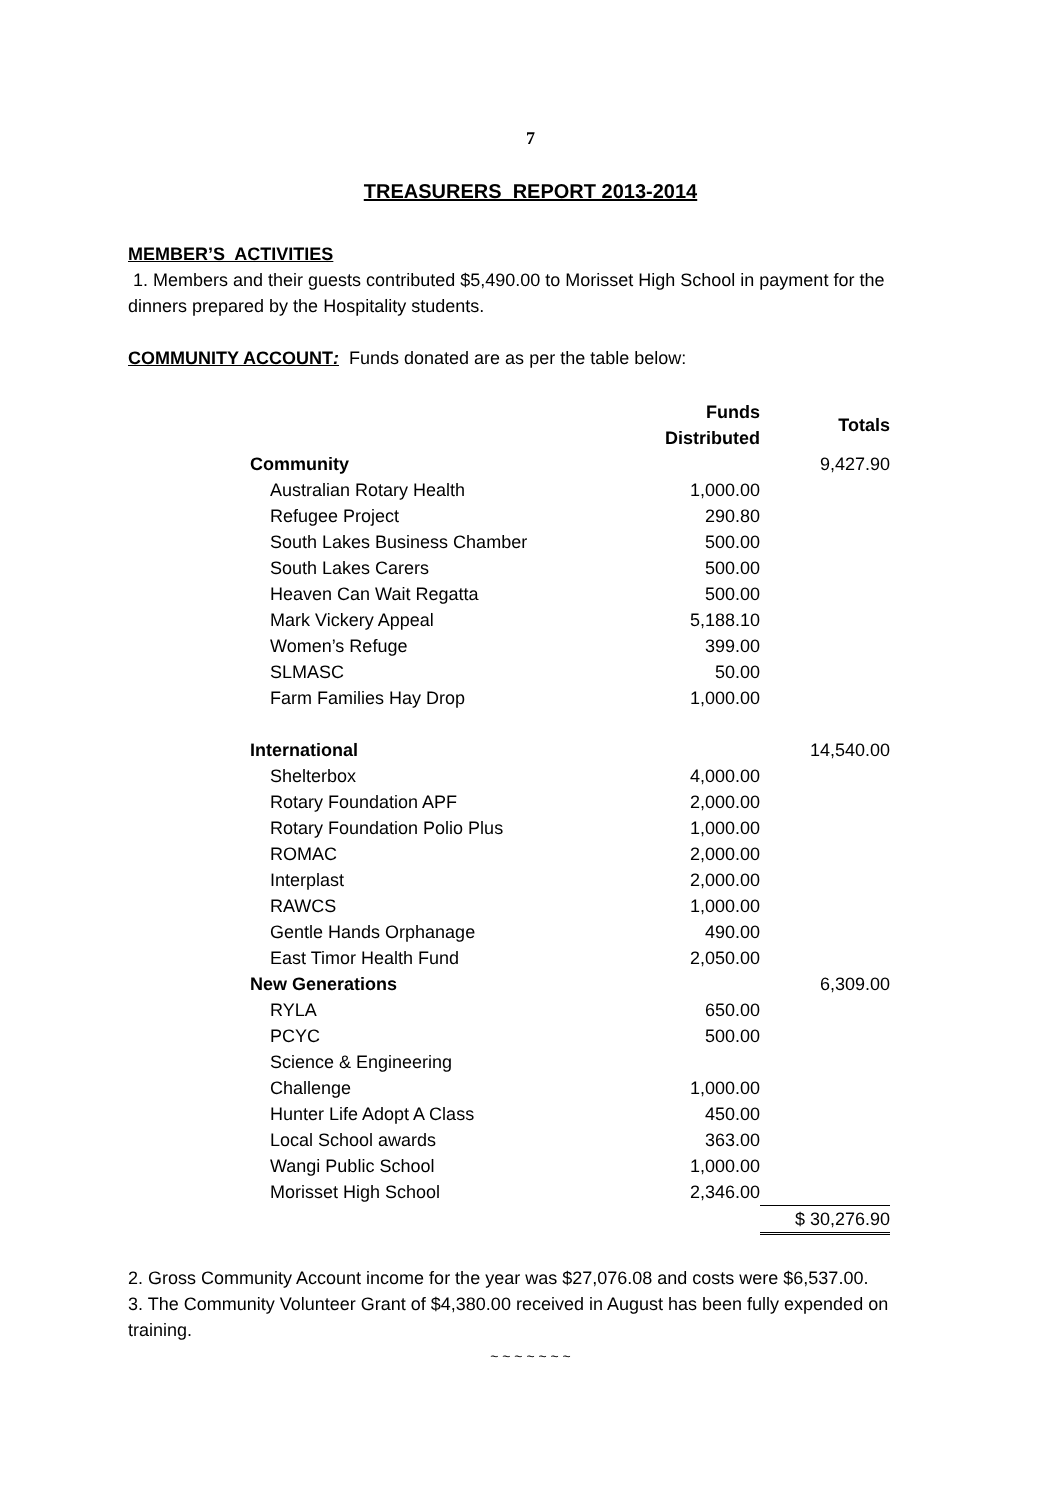7
TREASURERS REPORT 2013-2014
MEMBER’S ACTIVITIES
1. Members and their guests contributed $5,490.00 to Morisset High School in payment for the dinners prepared by the Hospitality students.
COMMUNITY ACCOUNT: Funds donated are as per the table below:
| | Funds Distributed | Totals |
| --- | --- | --- |
| Community | | 9,427.90 |
| Australian Rotary Health | 1,000.00 | |
| Refugee Project | 290.80 | |
| South Lakes Business Chamber | 500.00 | |
| South Lakes Carers | 500.00 | |
| Heaven Can Wait Regatta | 500.00 | |
| Mark Vickery Appeal | 5,188.10 | |
| Women’s Refuge | 399.00 | |
| SLMASC | 50.00 | |
| Farm Families Hay Drop | 1,000.00 | |
| International | | 14,540.00 |
| Shelterbox | 4,000.00 | |
| Rotary Foundation APF | 2,000.00 | |
| Rotary Foundation Polio Plus | 1,000.00 | |
| ROMAC | 2,000.00 | |
| Interplast | 2,000.00 | |
| RAWCS | 1,000.00 | |
| Gentle Hands Orphanage | 490.00 | |
| East Timor Health Fund | 2,050.00 | |
| New Generations | | 6,309.00 |
| RYLA | 650.00 | |
| PCYC | 500.00 | |
| Science & Engineering | | |
| Challenge | 1,000.00 | |
| Hunter Life Adopt A Class | 450.00 | |
| Local School awards | 363.00 | |
| Wangi Public School | 1,000.00 | |
| Morisset High School | 2,346.00 | |
| | | $ 30,276.90 |
2. Gross Community Account income for the year was $27,076.08 and costs were $6,537.00.
3. The Community Volunteer Grant of $4,380.00 received in August has been fully expended on training.
~ ~ ~ ~ ~ ~ ~